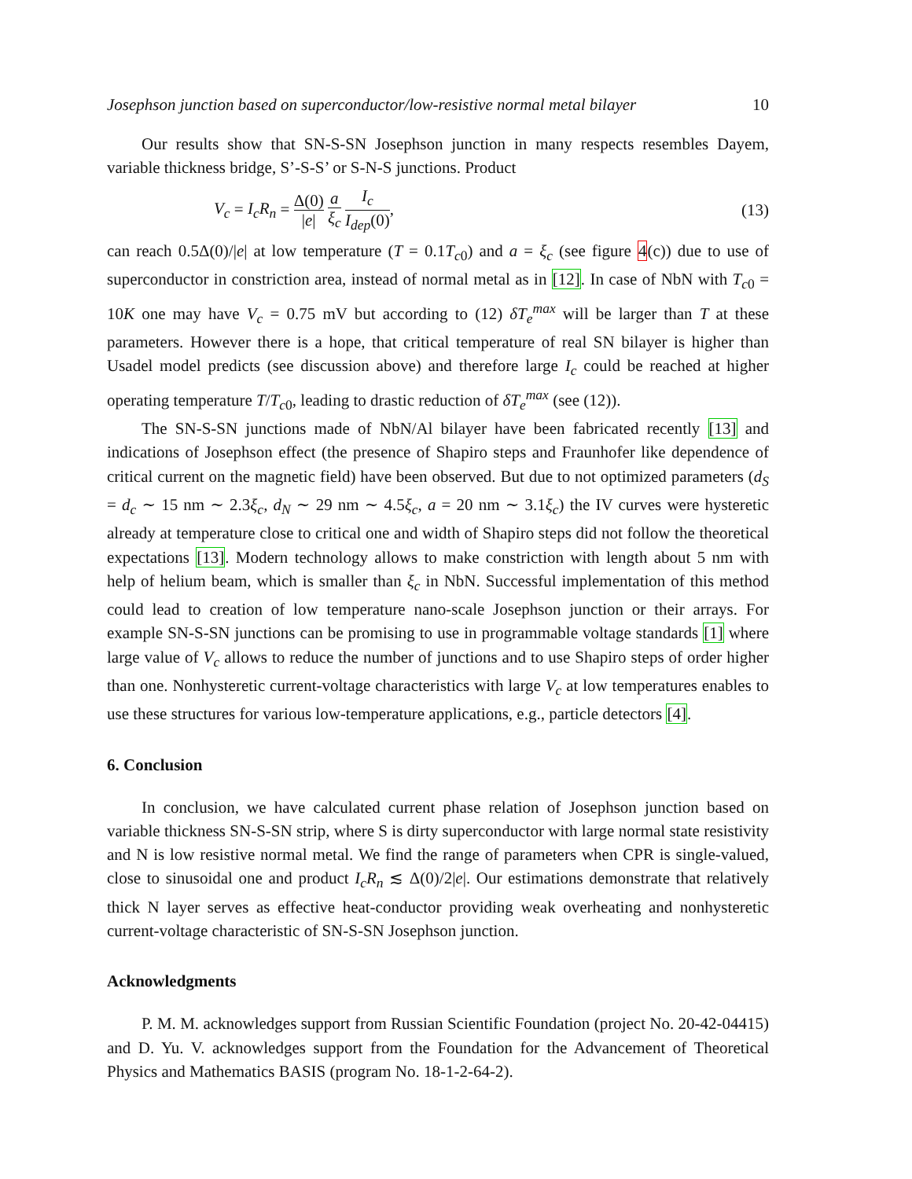Josephson junction based on superconductor/low-resistive normal metal bilayer 10
Our results show that SN-S-SN Josephson junction in many respects resembles Dayem, variable thickness bridge, S’-S-S’ or S-N-S junctions. Product
V<sub>c</sub> = I<sub>c</sub>R<sub>n</sub> = Δ(0) |e| a ξ<sub>c</sub> I<sub>c</sub> I<sub>dep</sub>(0), (13)
can reach 0.5Δ(0)/|e| at low temperature (T = 0.1T<sub>c0</sub>) and a = ξ<sub>c</sub> (see figure 4(c)) due to use of superconductor in constriction area, instead of normal metal as in [12]. In case of NbN with T<sub>c0</sub> = 10K one may have V<sub>c</sub> = 0.75 mV but according to (12) δT<sub>e</sub><sup>max</sup> will be larger than T at these parameters. However there is a hope, that critical temperature of real SN bilayer is higher than Usadel model predicts (see discussion above) and therefore large I<sub>c</sub> could be reached at higher operating temperature T/T<sub>c0</sub>, leading to drastic reduction of δT<sub>e</sub><sup>max</sup> (see (12)).
The SN-S-SN junctions made of NbN/Al bilayer have been fabricated recently [13] and indications of Josephson effect (the presence of Shapiro steps and Fraunhofer like dependence of critical current on the magnetic field) have been observed. But due to not optimized parameters (d<sub>S</sub> = d<sub>c</sub> ∼ 15 nm ∼ 2.3ξ<sub>c</sub>, d<sub>N</sub> ∼ 29 nm ∼ 4.5ξ<sub>c</sub>, a = 20 nm ∼ 3.1ξ<sub>c</sub>) the IV curves were hysteretic already at temperature close to critical one and width of Shapiro steps did not follow the theoretical expectations [13]. Modern technology allows to make constriction with length about 5 nm with help of helium beam, which is smaller than ξ<sub>c</sub> in NbN. Successful implementation of this method could lead to creation of low temperature nano-scale Josephson junction or their arrays. For example SN-S-SN junctions can be promising to use in programmable voltage standards [1] where large value of V<sub>c</sub> allows to reduce the number of junctions and to use Shapiro steps of order higher than one. Nonhysteretic current-voltage characteristics with large V<sub>c</sub> at low temperatures enables to use these structures for various low-temperature applications, e.g., particle detectors [4].
6. Conclusion
In conclusion, we have calculated current phase relation of Josephson junction based on variable thickness SN-S-SN strip, where S is dirty superconductor with large normal state resistivity and N is low resistive normal metal. We find the range of parameters when CPR is single-valued, close to sinusoidal one and product I<sub>c</sub>R<sub>n</sub> ≲ Δ(0)/2|e|. Our estimations demonstrate that relatively thick N layer serves as effective heat-conductor providing weak overheating and nonhysteretic current-voltage characteristic of SN-S-SN Josephson junction.
Acknowledgments
P. M. M. acknowledges support from Russian Scientific Foundation (project No. 20-42-04415) and D. Yu. V. acknowledges support from the Foundation for the Advancement of Theoretical Physics and Mathematics BASIS (program No. 18-1-2-64-2).